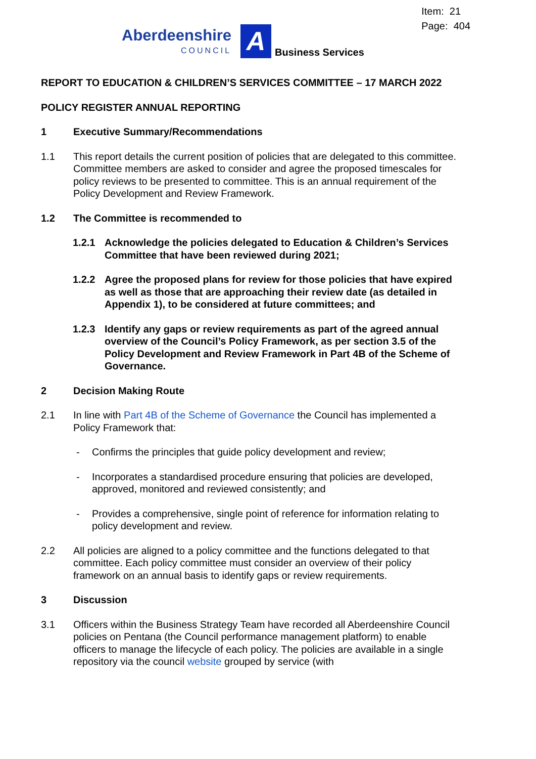Item: 21
Page: 404
Aberdeenshire
COUNCIL
A
Business Services
REPORT TO EDUCATION & CHILDREN’S SERVICES COMMITTEE – 17 MARCH 2022
POLICY REGISTER ANNUAL REPORTING
1 Executive Summary/Recommendations
1.1 This report details the current position of policies that are delegated to this committee. Committee members are asked to consider and agree the proposed timescales for policy reviews to be presented to committee. This is an annual requirement of the Policy Development and Review Framework.
1.2 The Committee is recommended to
1.2.1 Acknowledge the policies delegated to Education & Children’s Services Committee that have been reviewed during 2021;
1.2.2 Agree the proposed plans for review for those policies that have expired as well as those that are approaching their review date (as detailed in Appendix 1), to be considered at future committees; and
1.2.3 Identify any gaps or review requirements as part of the agreed annual overview of the Council’s Policy Framework, as per section 3.5 of the Policy Development and Review Framework in Part 4B of the Scheme of Governance.
2 Decision Making Route
2.1 In line with Part 4B of the Scheme of Governance the Council has implemented a Policy Framework that:
- Confirms the principles that guide policy development and review;
- Incorporates a standardised procedure ensuring that policies are developed, approved, monitored and reviewed consistently; and
- Provides a comprehensive, single point of reference for information relating to policy development and review.
2.2 All policies are aligned to a policy committee and the functions delegated to that committee. Each policy committee must consider an overview of their policy framework on an annual basis to identify gaps or review requirements.
3 Discussion
3.1 Officers within the Business Strategy Team have recorded all Aberdeenshire Council policies on Pentana (the Council performance management platform) to enable officers to manage the lifecycle of each policy. The policies are available in a single repository via the council website grouped by service (with